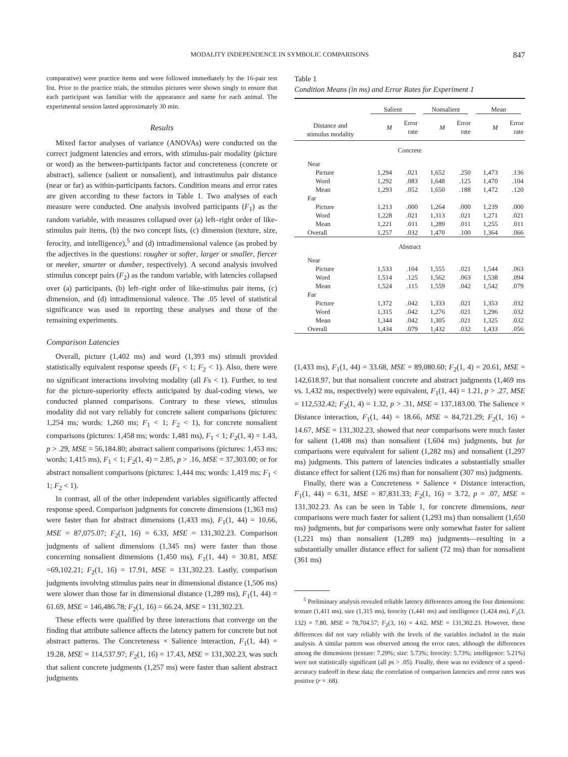MODALITY INDEPENDENCE IN SYMBOLIC COMPARISONS 847
comparative) were practice items and were followed immediately by the 16-pair test list. Prior to the practice trials, the stimulus pictures were shown singly to ensure that each participant was familiar with the appearance and name for each animal. The experimental session lasted approximately 30 min.
Results
Mixed factor analyses of variance (ANOVAs) were conducted on the correct judgment latencies and errors, with stimulus-pair modality (picture or word) as the between-participants factor and concreteness (concrete or abstract), salience (salient or nonsalient), and intrastimulus pair distance (near or far) as within-participants factors. Condition means and error rates are given according to these factors in Table 1. Two analyses of each measure were conducted. One analysis involved participants (F<sub>1</sub>) as the random variable, with measures collapsed over (a) left–right order of like-stimulus pair items, (b) the two concept lists, (c) dimension (texture, size, ferocity, and intelligence),<sup>5</sup> and (d) intradimensional valence (as probed by the adjectives in the questions: rougher or softer, larger or smaller, fiercer or meeker, smarter or dumber, respectively). A second analysis involved stimulus concept pairs (F<sub>2</sub>) as the random variable, with latencies collapsed over (a) participants, (b) left–right order of like-stimulus pair items, (c) dimension, and (d) intradimensional valence. The .05 level of statistical significance was used in reporting these analyses and those of the remaining experiments.
Comparison Latencies
Overall, picture (1,402 ms) and word (1,393 ms) stimuli provided statistically equivalent response speeds (F<sub>1</sub> < 1; F<sub>2</sub> < 1). Also, there were no significant interactions involving modality (all Fs < 1). Further, to test for the picture-superiority effects anticipated by dual-coding views, we conducted planned comparisons. Contrary to these views, stimulus modality did not vary reliably for concrete salient comparisons (pictures: 1,254 ms; words: 1,260 ms; F<sub>1</sub> < 1; F<sub>2</sub> < 1), for concrete nonsalient comparisons (pictures: 1,458 ms; words: 1,481 ms), F<sub>1</sub> < 1; F<sub>2</sub>(1, 4) = 1.43, p > .29, MSE = 56,184.80; abstract salient comparisons (pictures: 1,453 ms; words; 1,415 ms), F<sub>1</sub> < 1; F<sub>2</sub>(1, 4) = 2.85, p > .16, MSE = 37,303.00; or for abstract nonsalient comparisons (pictures: 1,444 ms; words: 1,419 ms; F<sub>1</sub> < 1; F<sub>2</sub> < 1).
In contrast, all of the other independent variables significantly affected response speed. Comparison judgments for concrete dimensions (1,363 ms) were faster than for abstract dimensions (1,433 ms), F<sub>1</sub>(1, 44) = 10.66, MSE = 87,075.07; F<sub>2</sub>(1, 16) = 6.33, MSE = 131,302.23. Comparison judgments of salient dimensions (1,345 ms) were faster than those concerning nonsalient dimensions (1,450 ms), F<sub>1</sub>(1, 44) = 30.81, MSE =69,102.21; F<sub>2</sub>(1, 16) = 17.91, MSE = 131,302.23. Lastly, comparison judgments involving stimulus pairs near in dimensional distance (1,506 ms) were slower than those far in dimensional distance (1,289 ms), F<sub>1</sub>(1, 44) = 61.69, MSE = 146,486.78; F<sub>2</sub>(1, 16) = 66.24, MSE = 131,302.23.
These effects were qualified by three interactions that converge on the finding that attribute salience affects the latency pattern for concrete but not abstract patterns. The Concreteness × Salience interaction, F<sub>1</sub>(1, 44) = 19.28, MSE = 114,537.97; F<sub>2</sub>(1, 16) = 17.43, MSE = 131,302.23, was such that salient concrete judgments (1,257 ms) were faster than salient abstract judgments
Table 1
Condition Means (in ms) and Error Rates for Experiment 1
| | Salient | | Nonsalient | | Mean | |
| --- | --- | --- | --- | --- | --- | --- |
| Distance and stimulus modality | M | Error rate | M | Error rate | M | Error rate |
| Concrete | | | | | | |
| Near | | | | | | |
| Picture | 1,294 | .021 | 1,652 | .250 | 1,473 | .136 |
| Word | 1,292 | .083 | 1,648 | .125 | 1,470 | .104 |
| Mean | 1,293 | .052 | 1,650 | .188 | 1,472 | .120 |
| Far | | | | | | |
| Picture | 1,213 | .000 | 1,264 | .000 | 1,239 | .000 |
| Word | 1,228 | .021 | 1,313 | .021 | 1,271 | .021 |
| Mean | 1,221 | .011 | 1,289 | .011 | 1,255 | .011 |
| Overall | 1,257 | .032 | 1,470 | .100 | 1,364 | .066 |
| Abstract | | | | | | |
| Near | | | | | | |
| Picture | 1,533 | .104 | 1,555 | .021 | 1,544 | .063 |
| Word | 1,514 | .125 | 1,562 | .063 | 1,538 | .094 |
| Mean | 1,524 | .115 | 1,559 | .042 | 1,542 | .079 |
| Far | | | | | | |
| Picture | 1,372 | .042 | 1,333 | .021 | 1,353 | .032 |
| Word | 1,315 | .042 | 1,276 | .021 | 1,296 | .032 |
| Mean | 1,344 | .042 | 1,305 | .021 | 1,325 | .032 |
| Overall | 1,434 | .079 | 1,432 | .032 | 1,433 | .056 |
(1,433 ms), F<sub>1</sub>(1, 44) = 33.68, MSE = 89,080.60; F<sub>2</sub>(1, 4) = 20.61, MSE = 142,618.97, but that nonsalient concrete and abstract judgments (1,469 ms vs. 1,432 ms, respectively) were equivalent, F<sub>1</sub>(1, 44) = 1.21, p > .27, MSE = 112,532.42; F<sub>2</sub>(1, 4) = 1.32, p > .31, MSE = 137,183.00. The Salience × Distance interaction, F<sub>1</sub>(1, 44) = 18.66, MSE = 84,721.29; F<sub>2</sub>(1, 16) = 14.67, MSE = 131,302.23, showed that near comparisons were much faster for salient (1,408 ms) than nonsalient (1,604 ms) judgments, but far comparisons were equivalent for salient (1,282 ms) and nonsalient (1,297 ms) judgments. This pattern of latencies indicates a substantially smaller distance effect for salient (126 ms) than for nonsalient (307 ms) judgments.
Finally, there was a Concreteness × Salience × Distance interaction, F<sub>1</sub>(1, 44) = 6.31, MSE = 87,831.33; F<sub>2</sub>(1, 16) = 3.72, p = .07, MSE = 131,302.23. As can be seen in Table 1, for concrete dimensions, near comparisons were much faster for salient (1,293 ms) than nonsalient (1,650 ms) judgments, but far comparisons were only somewhat faster for salient (1,221 ms) than nonsalient (1,289 ms) judgments—resulting in a substantially smaller distance effect for salient (72 ms) than for nonsalient (361 ms)
<sup>5</sup> Preliminary analysis revealed reliable latency differences among the four dimensions: texture (1,411 ms), size (1,315 ms), ferocity (1,441 ms) and intelligence (1,424 ms), F<sub>1</sub>(3, 132) = 7.80, MSE = 78,704.57; F<sub>2</sub>(3, 16) = 4.62, MSE = 131,302.23. However, these differences did not vary reliably with the levels of the variables included in the main analysis. A similar pattern was observed among the error rates, although the differences among the dimensions (texture: 7.29%; size: 5.73%; ferocity: 5.73%; intelligence: 5.21%) were not statistically significant (all ps > .05). Finally, there was no evidence of a speed–accuracy tradeoff in these data; the correlation of comparison latencies and error rates was positive (r = .68).